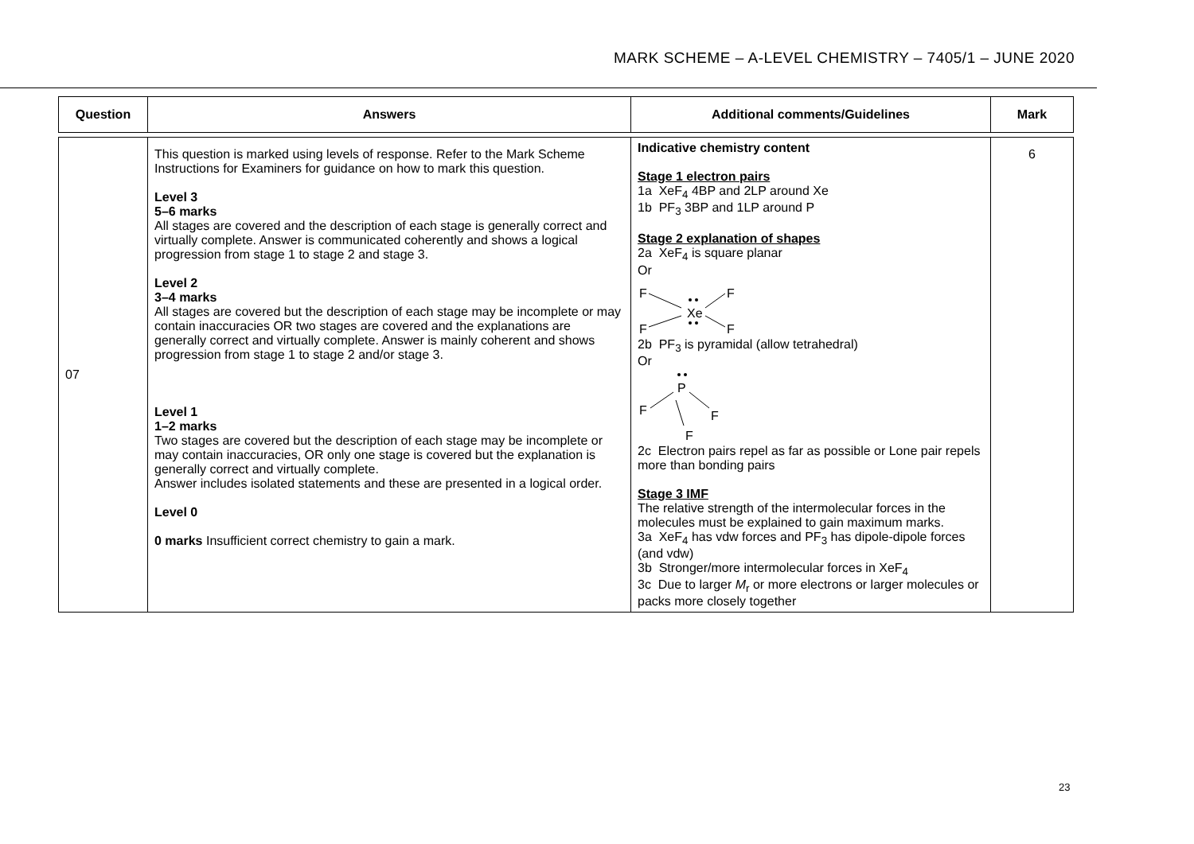MARK SCHEME – A-LEVEL CHEMISTRY – 7405/1 – JUNE 2020
| Question | Answers | Additional comments/Guidelines | Mark |
| --- | --- | --- | --- |
| 07 | This question is marked using levels of response. Refer to the Mark Scheme Instructions for Examiners for guidance on how to mark this question. Level 3 5–6 marks All stages are covered and the description of each stage is generally correct and virtually complete. Answer is communicated coherently and shows a logical progression from stage 1 to stage 2 and stage 3. Level 2 3–4 marks All stages are covered but the description of each stage may be incomplete or may contain inaccuracies OR two stages are covered and the explanations are generally correct and virtually complete. Answer is mainly coherent and shows progression from stage 1 to stage 2 and/or stage 3. Level 1 1–2 marks Two stages are covered but the description of each stage may be incomplete or may contain inaccuracies, OR only one stage is covered but the explanation is generally correct and virtually complete. Answer includes isolated statements and these are presented in a logical order. Level 0 0 marks Insufficient correct chemistry to gain a mark. | Indicative chemistry content Stage 1 electron pairs 1a XeF<sub>4</sub> 4BP and 2LP around Xe 1b PF<sub>3</sub> 3BP and 1LP around P Stage 2 explanation of shapes 2a XeF<sub>4</sub> is square planar Or F F F F Xe 2b PF<sub>3</sub> is pyramidal (allow tetrahedral) Or P F F F 2c Electron pairs repel as far as possible or Lone pair repels more than bonding pairs Stage 3 IMF The relative strength of the intermolecular forces in the molecules must be explained to gain maximum marks. 3a XeF<sub>4</sub> has vdw forces and PF<sub>3</sub> has dipole-dipole forces (and vdw) 3b Stronger/more intermolecular forces in XeF<sub>4</sub> 3c Due to larger M<sub>r</sub> or more electrons or larger molecules or packs more closely together | 6 |
23